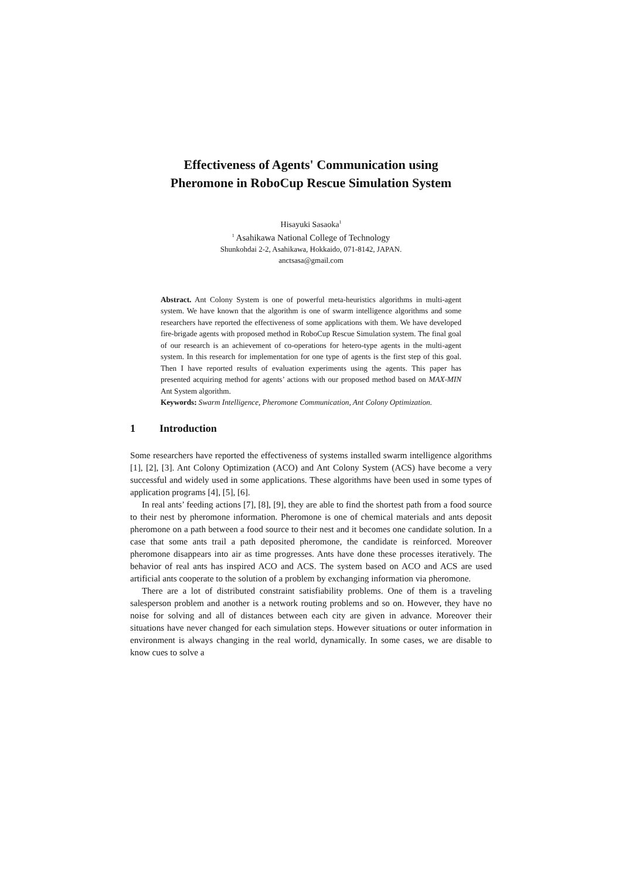Effectiveness of Agents' Communication using
Pheromone in RoboCup Rescue Simulation System
Hisayuki Sasaoka<sup>1</sup>
<sup>1</sup> Asahikawa National College of Technology
Shunkohdai 2-2, Asahikawa, Hokkaido, 071-8142, JAPAN.
anctsasa@gmail.com
Abstract. Ant Colony System is one of powerful meta-heuristics algorithms in multi-agent system. We have known that the algorithm is one of swarm intelligence algorithms and some researchers have reported the effectiveness of some applications with them. We have developed fire-brigade agents with proposed method in RoboCup Rescue Simulation system. The final goal of our research is an achievement of co-operations for hetero-type agents in the multi-agent system. In this research for implementation for one type of agents is the first step of this goal. Then I have reported results of evaluation experiments using the agents. This paper has presented acquiring method for agents’ actions with our proposed method based on MAX-MIN Ant System algorithm.
Keywords: Swarm Intelligence, Pheromone Communication, Ant Colony Optimization.
1 Introduction
Some researchers have reported the effectiveness of systems installed swarm intelligence algorithms [1], [2], [3]. Ant Colony Optimization (ACO) and Ant Colony System (ACS) have become a very successful and widely used in some applications. These algorithms have been used in some types of application programs [4], [5], [6].
In real ants’ feeding actions [7], [8], [9], they are able to find the shortest path from a food source to their nest by pheromone information. Pheromone is one of chemical materials and ants deposit pheromone on a path between a food source to their nest and it becomes one candidate solution. In a case that some ants trail a path deposited pheromone, the candidate is reinforced. Moreover pheromone disappears into air as time progresses. Ants have done these processes iteratively. The behavior of real ants has inspired ACO and ACS. The system based on ACO and ACS are used artificial ants cooperate to the solution of a problem by exchanging information via pheromone.
There are a lot of distributed constraint satisfiability problems. One of them is a traveling salesperson problem and another is a network routing problems and so on. However, they have no noise for solving and all of distances between each city are given in advance. Moreover their situations have never changed for each simulation steps. However situations or outer information in environment is always changing in the real world, dynamically. In some cases, we are disable to know cues to solve a